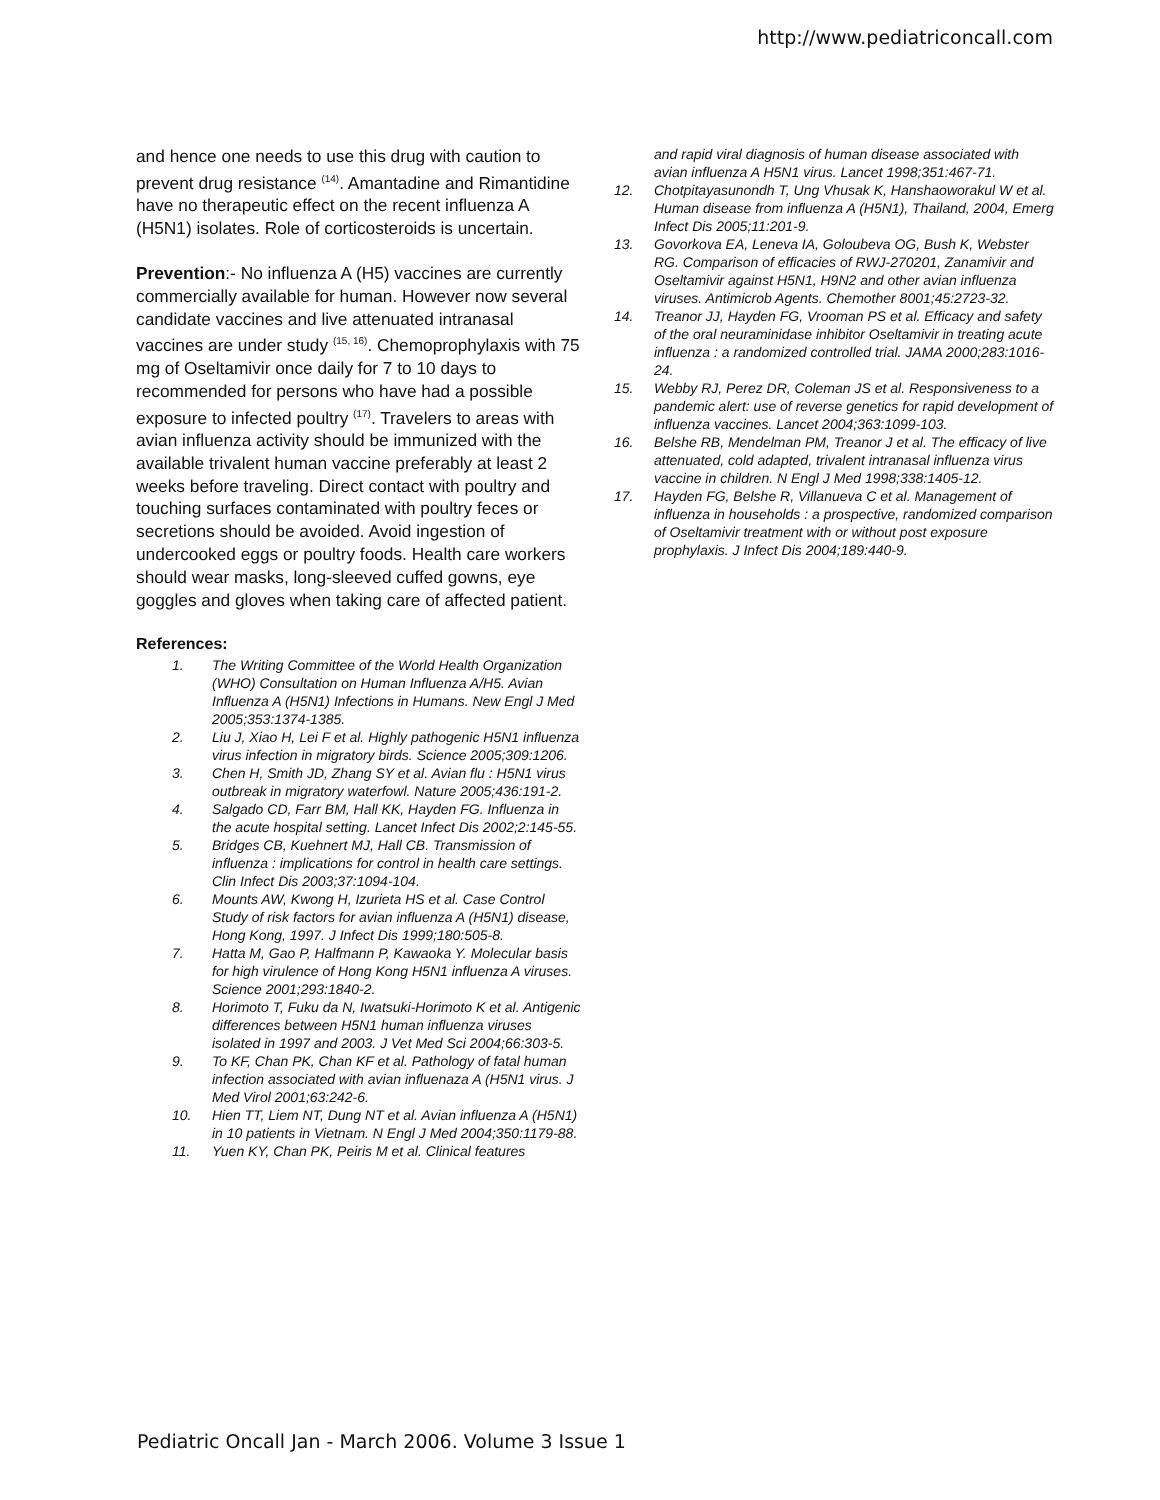http://www.pediatriconcall.com
and hence one needs to use this drug with caution to prevent drug resistance <sup>(14)</sup>. Amantadine and Rimantidine have no therapeutic effect on the recent influenza A (H5N1) isolates. Role of corticosteroids is uncertain.
Prevention:- No influenza A (H5) vaccines are currently commercially available for human. However now several candidate vaccines and live attenuated intranasal vaccines are under study <sup>(15, 16)</sup>. Chemoprophylaxis with 75 mg of Oseltamivir once daily for 7 to 10 days to recommended for persons who have had a possible exposure to infected poultry <sup>(17)</sup>. Travelers to areas with avian influenza activity should be immunized with the available trivalent human vaccine preferably at least 2 weeks before traveling. Direct contact with poultry and touching surfaces contaminated with poultry feces or secretions should be avoided. Avoid ingestion of undercooked eggs or poultry foods. Health care workers should wear masks, long-sleeved cuffed gowns, eye goggles and gloves when taking care of affected patient.
References:
1. The Writing Committee of the World Health Organization (WHO) Consultation on Human Influenza A/H5. Avian Influenza A (H5N1) Infections in Humans. New Engl J Med 2005;353:1374-1385.
2. Liu J, Xiao H, Lei F et al. Highly pathogenic H5N1 influenza virus infection in migratory birds. Science 2005;309:1206.
3. Chen H, Smith JD, Zhang SY et al. Avian flu : H5N1 virus outbreak in migratory waterfowl. Nature 2005;436:191-2.
4. Salgado CD, Farr BM, Hall KK, Hayden FG. Influenza in the acute hospital setting. Lancet Infect Dis 2002;2:145-55.
5. Bridges CB, Kuehnert MJ, Hall CB. Transmission of influenza : implications for control in health care settings. Clin Infect Dis 2003;37:1094-104.
6. Mounts AW, Kwong H, Izurieta HS et al. Case Control Study of risk factors for avian influenza A (H5N1) disease, Hong Kong, 1997. J Infect Dis 1999;180:505-8.
7. Hatta M, Gao P, Halfmann P, Kawaoka Y. Molecular basis for high virulence of Hong Kong H5N1 influenza A viruses. Science 2001;293:1840-2.
8. Horimoto T, Fuku da N, Iwatsuki-Horimoto K et al. Antigenic differences between H5N1 human influenza viruses isolated in 1997 and 2003. J Vet Med Sci 2004;66:303-5.
9. To KF, Chan PK, Chan KF et al. Pathology of fatal human infection associated with avian influenaza A (H5N1 virus. J Med Virol 2001;63:242-6.
10. Hien TT, Liem NT, Dung NT et al. Avian influenza A (H5N1) in 10 patients in Vietnam. N Engl J Med 2004;350:1179-88.
11. Yuen KY, Chan PK, Peiris M et al. Clinical features
and rapid viral diagnosis of human disease associated with avian influenza A H5N1 virus. Lancet 1998;351:467-71.
12. Chotpitayasunondh T, Ung Vhusak K, Hanshaoworakul W et al. Human disease from influenza A (H5N1), Thailand, 2004, Emerg Infect Dis 2005;11:201-9.
13. Govorkova EA, Leneva IA, Goloubeva OG, Bush K, Webster RG. Comparison of efficacies of RWJ-270201, Zanamivir and Oseltamivir against H5N1, H9N2 and other avian influenza viruses. Antimicrob Agents. Chemother 8001;45:2723-32.
14. Treanor JJ, Hayden FG, Vrooman PS et al. Efficacy and safety of the oral neuraminidase inhibitor Oseltamivir in treating acute influenza : a randomized controlled trial. JAMA 2000;283:1016-24.
15. Webby RJ, Perez DR, Coleman JS et al. Responsiveness to a pandemic alert: use of reverse genetics for rapid development of influenza vaccines. Lancet 2004;363:1099-103.
16. Belshe RB, Mendelman PM, Treanor J et al. The efficacy of live attenuated, cold adapted, trivalent intranasal influenza virus vaccine in children. N Engl J Med 1998;338:1405-12.
17. Hayden FG, Belshe R, Villanueva C et al. Management of influenza in households : a prospective, randomized comparison of Oseltamivir treatment with or without post exposure prophylaxis. J Infect Dis 2004;189:440-9.
Pediatric Oncall Jan - March 2006. Volume 3 Issue 1